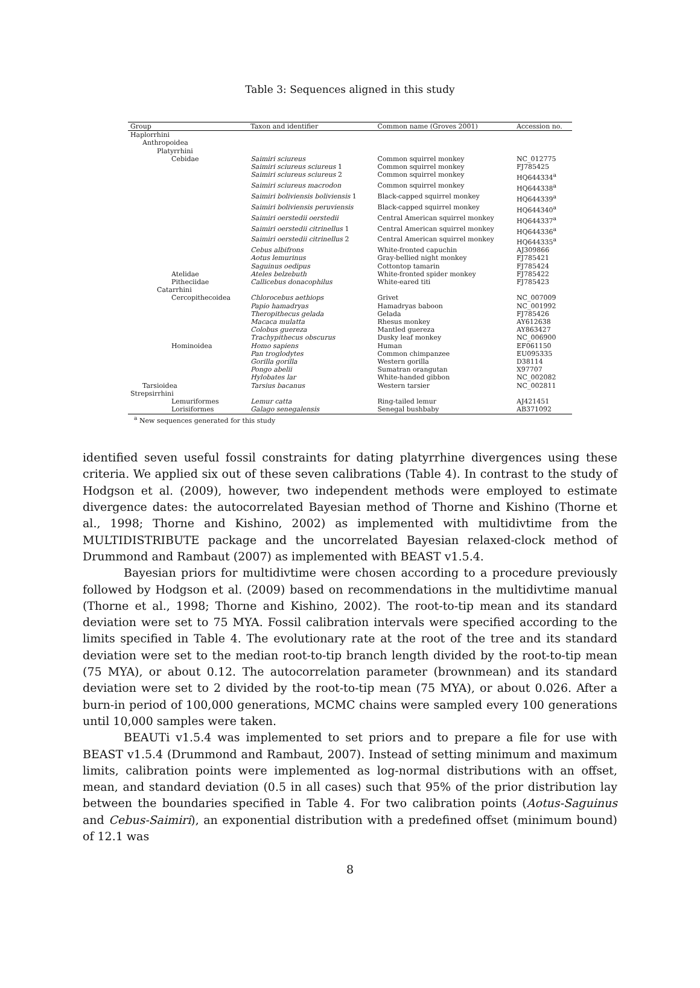Table 3: Sequences aligned in this study
| Group | Taxon and identifier | Common name (Groves 2001) | Accession no. |
| --- | --- | --- | --- |
| Haplorrhini | | | |
| Anthropoidea | | | |
| Platyrrhini | | | |
| Cebidae | Saimiri sciureus | Common squirrel monkey | NC_012775 |
| | Saimiri sciureus sciureus 1 | Common squirrel monkey | FJ785425 |
| | Saimiri sciureus sciureus 2 | Common squirrel monkey | HQ644334<sup>a</sup> |
| | Saimiri sciureus macrodon | Common squirrel monkey | HQ644338<sup>a</sup> |
| | Saimiri boliviensis boliviensis 1 | Black-capped squirrel monkey | HQ644339<sup>a</sup> |
| | Saimiri boliviensis peruviensis | Black-capped squirrel monkey | HQ644340<sup>a</sup> |
| | Saimiri oerstedii oerstedii | Central American squirrel monkey | HQ644337<sup>a</sup> |
| | Saimiri oerstedii citrinellus 1 | Central American squirrel monkey | HQ644336<sup>a</sup> |
| | Saimiri oerstedii citrinellus 2 | Central American squirrel monkey | HQ644335<sup>a</sup> |
| | Cebus albifrons | White-fronted capuchin | AJ309866 |
| | Aotus lemurinus | Gray-bellied night monkey | FJ785421 |
| | Saguinus oedipus | Cottontop tamarin | FJ785424 |
| Atelidae | Ateles belzebuth | White-fronted spider monkey | FJ785422 |
| Pitheciidae | Callicebus donacophilus | White-eared titi | FJ785423 |
| Catarrhini | | | |
| Cercopithecoidea | Chlorocebus aethiops | Grivet | NC_007009 |
| | Papio hamadryas | Hamadryas baboon | NC_001992 |
| | Theropithecus gelada | Gelada | FJ785426 |
| | Macaca mulatta | Rhesus monkey | AY612638 |
| | Colobus guereza | Mantled guereza | AY863427 |
| | Trachypithecus obscurus | Dusky leaf monkey | NC_006900 |
| Hominoidea | Homo sapiens | Human | EF061150 |
| | Pan troglodytes | Common chimpanzee | EU095335 |
| | Gorilla gorilla | Western gorilla | D38114 |
| | Pongo abelii | Sumatran orangutan | X97707 |
| | Hylobates lar | White-handed gibbon | NC_002082 |
| Tarsioidea | Tarsius bacanus | Western tarsier | NC_002811 |
| Strepsirrhini | | | |
| Lemuriformes | Lemur catta | Ring-tailed lemur | AJ421451 |
| Lorisiformes | Galago senegalensis | Senegal bushbaby | AB371092 |
<sup>a</sup> New sequences generated for this study
identified seven useful fossil constraints for dating platyrrhine divergences using these criteria. We applied six out of these seven calibrations (Table 4). In contrast to the study of Hodgson et al. (2009), however, two independent methods were employed to estimate divergence dates: the autocorrelated Bayesian method of Thorne and Kishino (Thorne et al., 1998; Thorne and Kishino, 2002) as implemented with multidivtime from the MULTIDISTRIBUTE package and the uncorrelated Bayesian relaxed-clock method of Drummond and Rambaut (2007) as implemented with BEAST v1.5.4.
Bayesian priors for multidivtime were chosen according to a procedure previously followed by Hodgson et al. (2009) based on recommendations in the multidivtime manual (Thorne et al., 1998; Thorne and Kishino, 2002). The root-to-tip mean and its standard deviation were set to 75 MYA. Fossil calibration intervals were specified according to the limits specified in Table 4. The evolutionary rate at the root of the tree and its standard deviation were set to the median root-to-tip branch length divided by the root-to-tip mean (75 MYA), or about 0.12. The autocorrelation parameter (brownmean) and its standard deviation were set to 2 divided by the root-to-tip mean (75 MYA), or about 0.026. After a burn-in period of 100,000 generations, MCMC chains were sampled every 100 generations until 10,000 samples were taken.
BEAUTi v1.5.4 was implemented to set priors and to prepare a file for use with BEAST v1.5.4 (Drummond and Rambaut, 2007). Instead of setting minimum and maximum limits, calibration points were implemented as log-normal distributions with an offset, mean, and standard deviation (0.5 in all cases) such that 95% of the prior distribution lay between the boundaries specified in Table 4. For two calibration points (Aotus-Saguinus and Cebus-Saimiri), an exponential distribution with a predefined offset (minimum bound) of 12.1 was
8